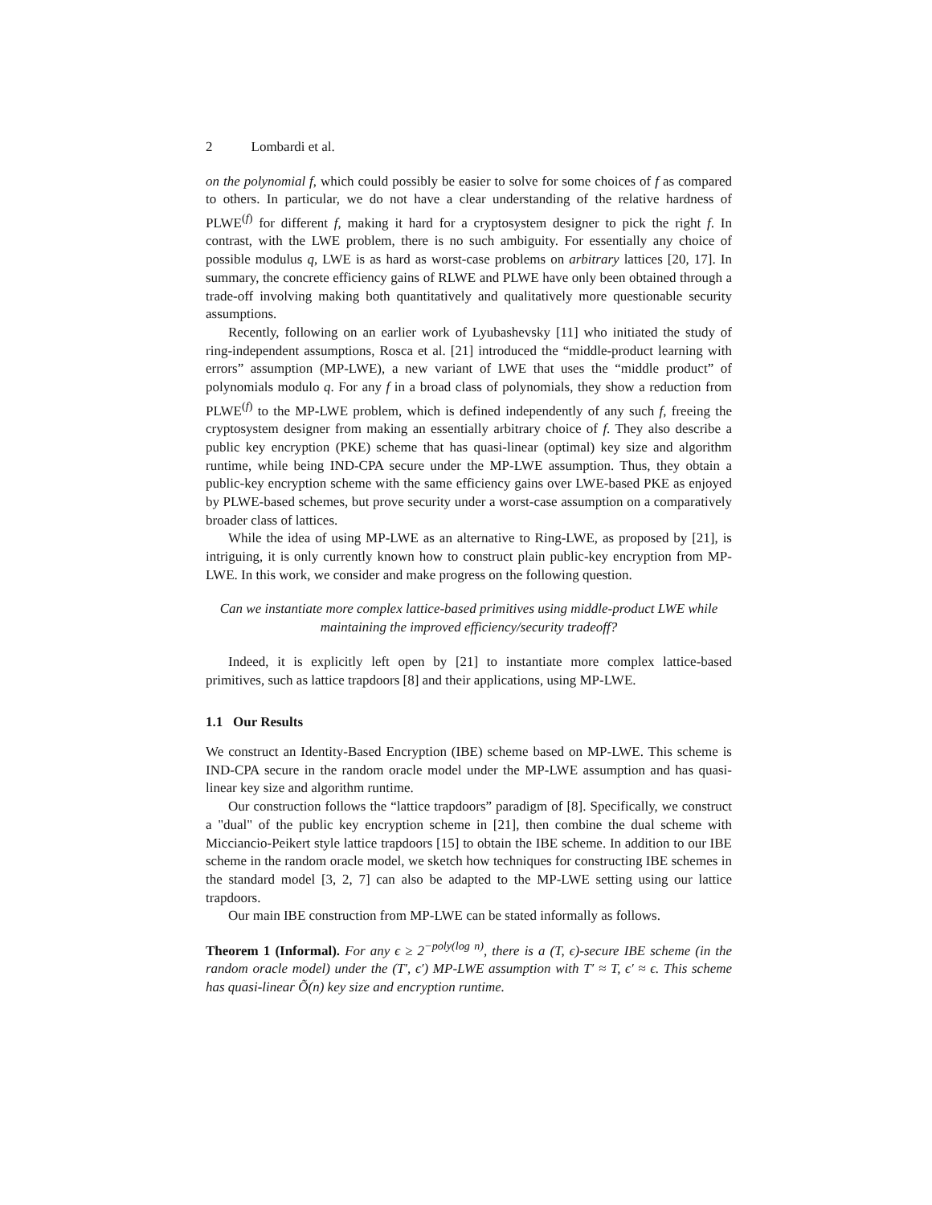2 Lombardi et al.
on the polynomial f, which could possibly be easier to solve for some choices of f as compared to others. In particular, we do not have a clear understanding of the relative hardness of PLWE<sup>(f)</sup> for different f, making it hard for a cryptosystem designer to pick the right f. In contrast, with the LWE problem, there is no such ambiguity. For essentially any choice of possible modulus q, LWE is as hard as worst-case problems on arbitrary lattices [20, 17]. In summary, the concrete efficiency gains of RLWE and PLWE have only been obtained through a trade-off involving making both quantitatively and qualitatively more questionable security assumptions.
Recently, following on an earlier work of Lyubashevsky [11] who initiated the study of ring-independent assumptions, Rosca et al. [21] introduced the “middle-product learning with errors” assumption (MP-LWE), a new variant of LWE that uses the “middle product” of polynomials modulo q. For any f in a broad class of polynomials, they show a reduction from PLWE<sup>(f)</sup> to the MP-LWE problem, which is defined independently of any such f, freeing the cryptosystem designer from making an essentially arbitrary choice of f. They also describe a public key encryption (PKE) scheme that has quasi-linear (optimal) key size and algorithm runtime, while being IND-CPA secure under the MP-LWE assumption. Thus, they obtain a public-key encryption scheme with the same efficiency gains over LWE-based PKE as enjoyed by PLWE-based schemes, but prove security under a worst-case assumption on a comparatively broader class of lattices.
While the idea of using MP-LWE as an alternative to Ring-LWE, as proposed by [21], is intriguing, it is only currently known how to construct plain public-key encryption from MP-LWE. In this work, we consider and make progress on the following question.
Can we instantiate more complex lattice-based primitives using middle-product LWE while maintaining the improved efficiency/security tradeoff?
Indeed, it is explicitly left open by [21] to instantiate more complex lattice-based primitives, such as lattice trapdoors [8] and their applications, using MP-LWE.
1.1 Our Results
We construct an Identity-Based Encryption (IBE) scheme based on MP-LWE. This scheme is IND-CPA secure in the random oracle model under the MP-LWE assumption and has quasi-linear key size and algorithm runtime.
Our construction follows the “lattice trapdoors” paradigm of [8]. Specifically, we construct a "dual" of the public key encryption scheme in [21], then combine the dual scheme with Micciancio-Peikert style lattice trapdoors [15] to obtain the IBE scheme. In addition to our IBE scheme in the random oracle model, we sketch how techniques for constructing IBE schemes in the standard model [3, 2, 7] can also be adapted to the MP-LWE setting using our lattice trapdoors.
Our main IBE construction from MP-LWE can be stated informally as follows.
Theorem 1 (Informal). For any ϵ ≥ 2<sup>−poly(log n)</sup>, there is a (T, ϵ)-secure IBE scheme (in the random oracle model) under the (T′, ϵ′) MP-LWE assumption with T′ ≈ T, ϵ′ ≈ ϵ. This scheme has quasi-linear Õ(n) key size and encryption runtime.